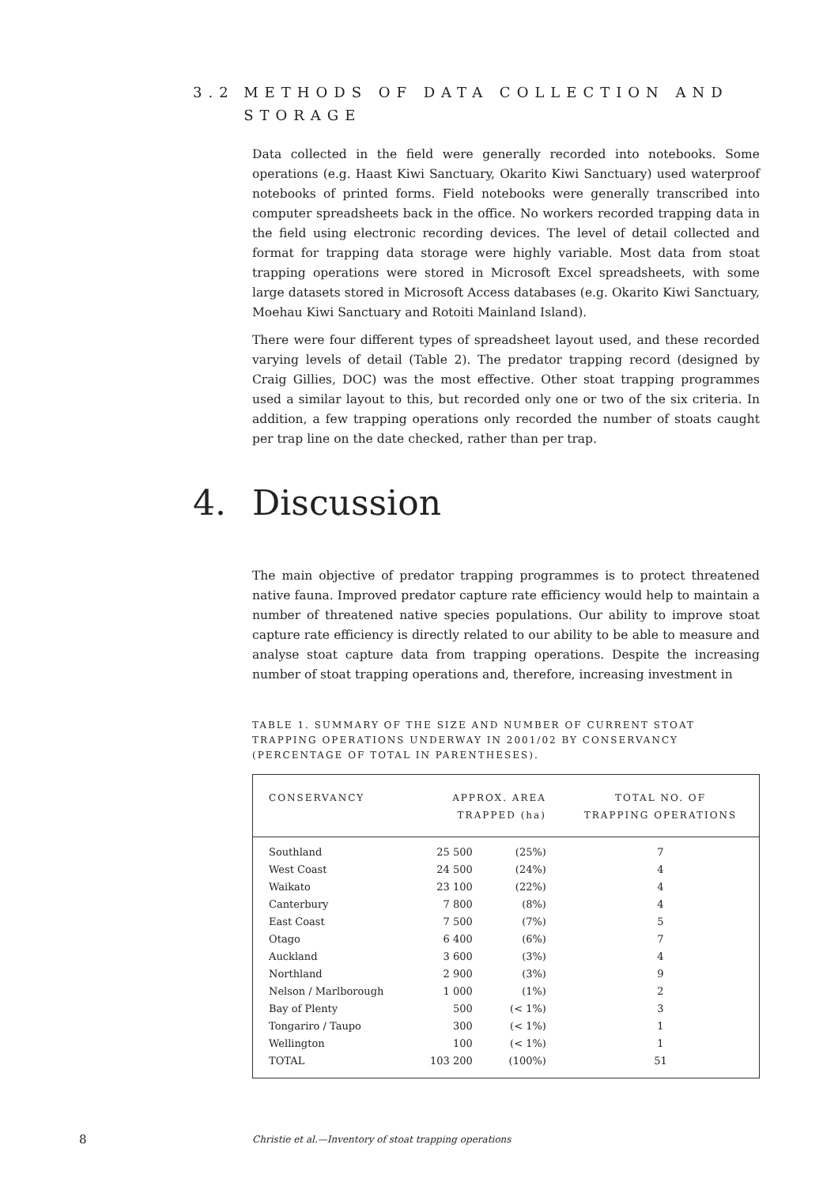3.2 METHODS OF DATA COLLECTION AND STORAGE
Data collected in the field were generally recorded into notebooks. Some operations (e.g. Haast Kiwi Sanctuary, Okarito Kiwi Sanctuary) used waterproof notebooks of printed forms. Field notebooks were generally transcribed into computer spreadsheets back in the office. No workers recorded trapping data in the field using electronic recording devices. The level of detail collected and format for trapping data storage were highly variable. Most data from stoat trapping operations were stored in Microsoft Excel spreadsheets, with some large datasets stored in Microsoft Access databases (e.g. Okarito Kiwi Sanctuary, Moehau Kiwi Sanctuary and Rotoiti Mainland Island).
There were four different types of spreadsheet layout used, and these recorded varying levels of detail (Table 2). The predator trapping record (designed by Craig Gillies, DOC) was the most effective. Other stoat trapping programmes used a similar layout to this, but recorded only one or two of the six criteria. In addition, a few trapping operations only recorded the number of stoats caught per trap line on the date checked, rather than per trap.
4. Discussion
The main objective of predator trapping programmes is to protect threatened native fauna. Improved predator capture rate efficiency would help to maintain a number of threatened native species populations. Our ability to improve stoat capture rate efficiency is directly related to our ability to be able to measure and analyse stoat capture data from trapping operations. Despite the increasing number of stoat trapping operations and, therefore, increasing investment in
TABLE 1. SUMMARY OF THE SIZE AND NUMBER OF CURRENT STOAT TRAPPING OPERATIONS UNDERWAY IN 2001/02 BY CONSERVANCY (PERCENTAGE OF TOTAL IN PARENTHESES).
| CONSERVANCY | APPROX. AREA TRAPPED (ha) | | TOTAL NO. OF TRAPPING OPERATIONS |
| --- | --- | --- | --- |
| Southland | 25 500 | (25%) | 7 |
| West Coast | 24 500 | (24%) | 4 |
| Waikato | 23 100 | (22%) | 4 |
| Canterbury | 7 800 | (8%) | 4 |
| East Coast | 7 500 | (7%) | 5 |
| Otago | 6 400 | (6%) | 7 |
| Auckland | 3 600 | (3%) | 4 |
| Northland | 2 900 | (3%) | 9 |
| Nelson / Marlborough | 1 000 | (1%) | 2 |
| Bay of Plenty | 500 | (< 1%) | 3 |
| Tongariro / Taupo | 300 | (< 1%) | 1 |
| Wellington | 100 | (< 1%) | 1 |
| TOTAL | 103 200 | (100%) | 51 |
8 Christie et al.—Inventory of stoat trapping operations